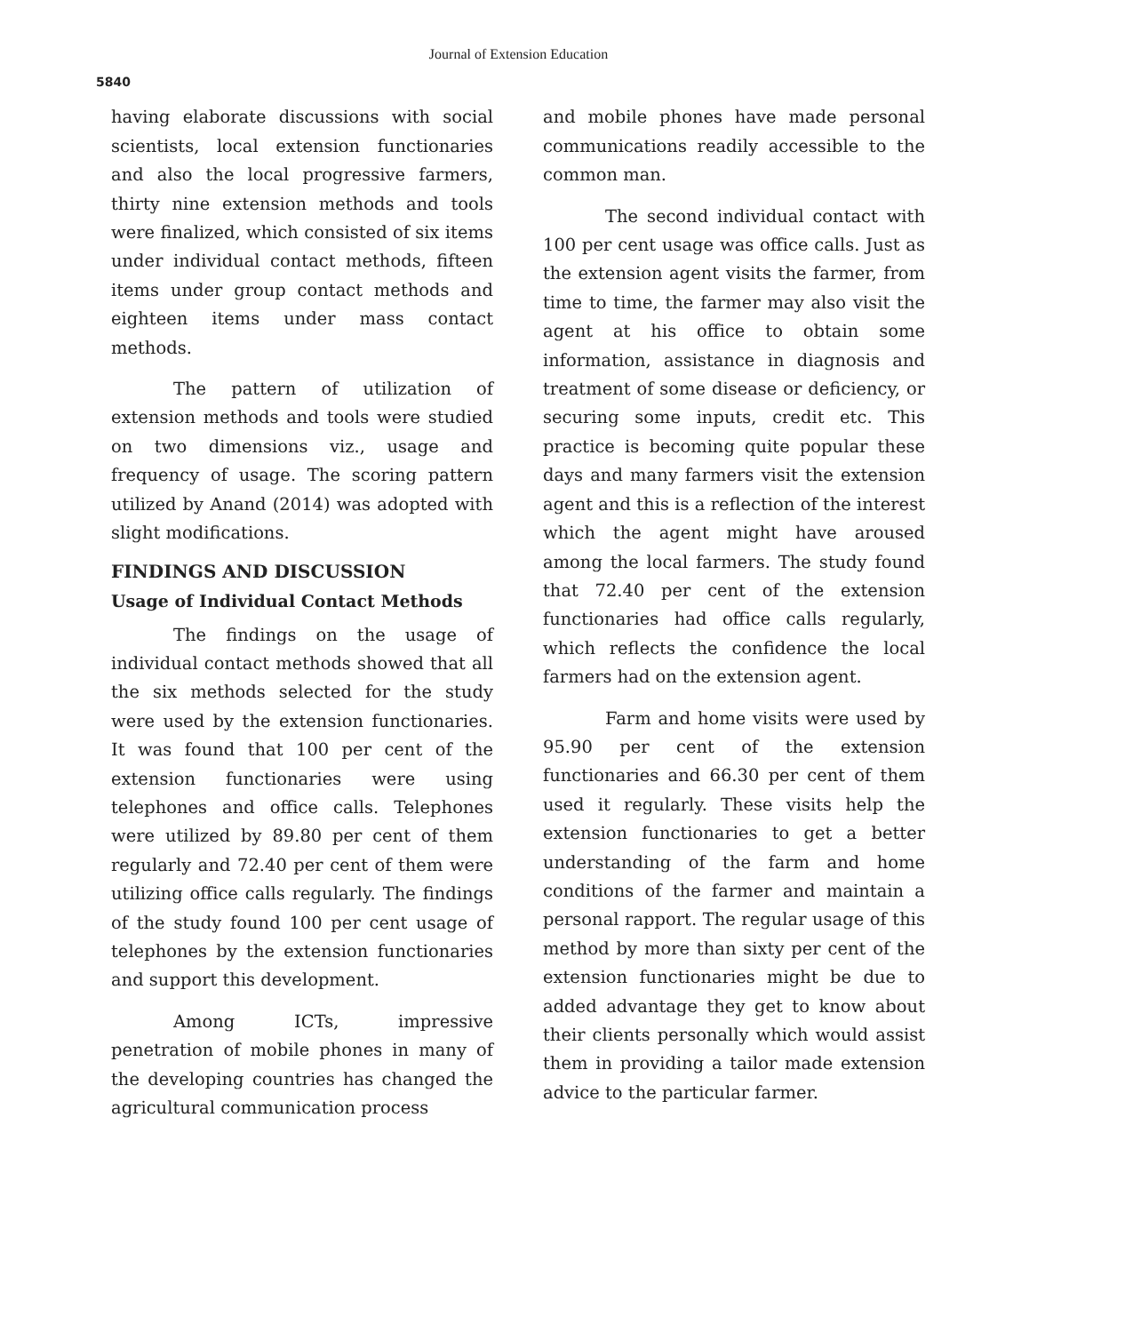5840
Journal of Extension Education
having elaborate discussions with social scientists, local extension functionaries and also the local progressive farmers, thirty nine extension methods and tools were finalized, which consisted of six items under individual contact methods, fifteen items under group contact methods and eighteen items under mass contact methods.
The pattern of utilization of extension methods and tools were studied on two dimensions viz., usage and frequency of usage. The scoring pattern utilized by Anand (2014) was adopted with slight modifications.
FINDINGS AND DISCUSSION
Usage of Individual Contact Methods
The findings on the usage of individual contact methods showed that all the six methods selected for the study were used by the extension functionaries. It was found that 100 per cent of the extension functionaries were using telephones and office calls. Telephones were utilized by 89.80 per cent of them regularly and 72.40 per cent of them were utilizing office calls regularly. The findings of the study found 100 per cent usage of telephones by the extension functionaries and support this development.
Among ICTs, impressive penetration of mobile phones in many of the developing countries has changed the agricultural communication process
and mobile phones have made personal communications readily accessible to the common man.
The second individual contact with 100 per cent usage was office calls. Just as the extension agent visits the farmer, from time to time, the farmer may also visit the agent at his office to obtain some information, assistance in diagnosis and treatment of some disease or deficiency, or securing some inputs, credit etc. This practice is becoming quite popular these days and many farmers visit the extension agent and this is a reflection of the interest which the agent might have aroused among the local farmers. The study found that 72.40 per cent of the extension functionaries had office calls regularly, which reflects the confidence the local farmers had on the extension agent.
Farm and home visits were used by 95.90 per cent of the extension functionaries and 66.30 per cent of them used it regularly. These visits help the extension functionaries to get a better understanding of the farm and home conditions of the farmer and maintain a personal rapport. The regular usage of this method by more than sixty per cent of the extension functionaries might be due to added advantage they get to know about their clients personally which would assist them in providing a tailor made extension advice to the particular farmer.